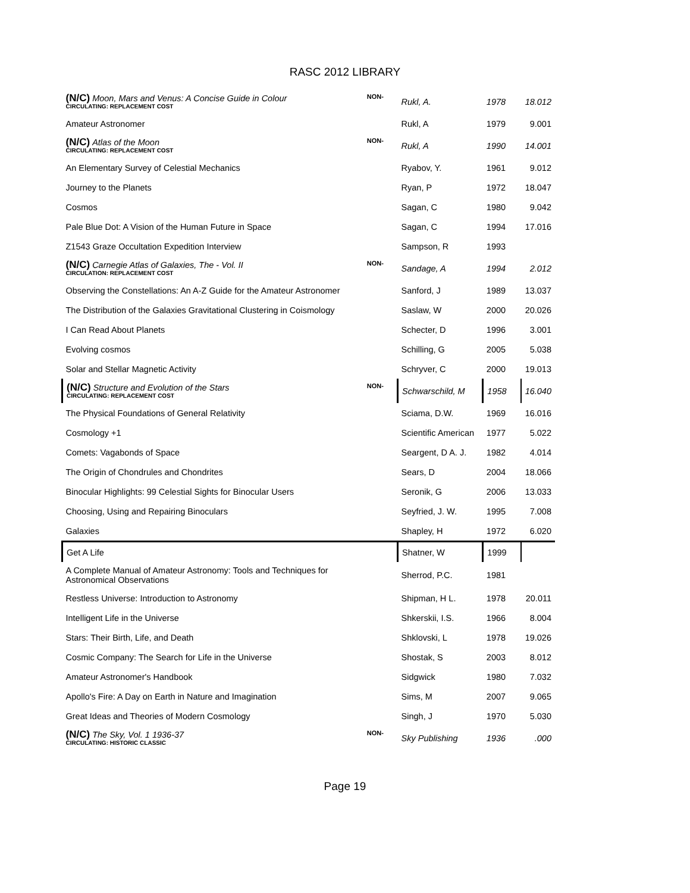RASC 2012 LIBRARY
| (N/C) Moon, Mars and Venus: A Concise Guide in Colour CIRCULATING: REPLACEMENT COST | NON- | Rukl, A. | 1978 | 18.012 |
| Amateur Astronomer | | Rukl, A | 1979 | 9.001 |
| (N/C) Atlas of the Moon CIRCULATING: REPLACEMENT COST | NON- | Rukl, A | 1990 | 14.001 |
| An Elementary Survey of Celestial Mechanics | | Ryabov, Y. | 1961 | 9.012 |
| Journey to the Planets | | Ryan, P | 1972 | 18.047 |
| Cosmos | | Sagan, C | 1980 | 9.042 |
| Pale Blue Dot: A Vision of the Human Future in Space | | Sagan, C | 1994 | 17.016 |
| Z1543 Graze Occultation Expedition Interview | | Sampson, R | 1993 | |
| (N/C) Carnegie Atlas of Galaxies, The - Vol. II CIRCULATION: REPLACEMENT COST | NON- | Sandage, A | 1994 | 2.012 |
| Observing the Constellations: An A-Z Guide for the Amateur Astronomer | | Sanford, J | 1989 | 13.037 |
| The Distribution of the Galaxies Gravitational Clustering in Coismology | | Saslaw, W | 2000 | 20.026 |
| I Can Read About Planets | | Schecter, D | 1996 | 3.001 |
| Evolving cosmos | | Schilling, G | 2005 | 5.038 |
| Solar and Stellar Magnetic Activity | | Schryver, C | 2000 | 19.013 |
| (N/C) Structure and Evolution of the Stars CIRCULATING: REPLACEMENT COST | NON- | Schwarschild, M | 1958 | 16.040 |
| The Physical Foundations of General Relativity | | Sciama, D.W. | 1969 | 16.016 |
| Cosmology +1 | | Scientific American | 1977 | 5.022 |
| Comets: Vagabonds of Space | | Seargent, D A. J. | 1982 | 4.014 |
| The Origin of Chondrules and Chondrites | | Sears, D | 2004 | 18.066 |
| Binocular Highlights: 99 Celestial Sights for Binocular Users | | Seronik, G | 2006 | 13.033 |
| Choosing, Using and Repairing Binoculars | | Seyfried, J. W. | 1995 | 7.008 |
| Galaxies | | Shapley, H | 1972 | 6.020 |
| Get A Life | | Shatner, W | 1999 | |
| A Complete Manual of Amateur Astronomy: Tools and Techniques for Astronomical Observations | | Sherrod, P.C. | 1981 | |
| Restless Universe: Introduction to Astronomy | | Shipman, H L. | 1978 | 20.011 |
| Intelligent Life in the Universe | | Shkerskii, I.S. | 1966 | 8.004 |
| Stars: Their Birth, Life, and Death | | Shklovski, L | 1978 | 19.026 |
| Cosmic Company: The Search for Life in the Universe | | Shostak, S | 2003 | 8.012 |
| Amateur Astronomer's Handbook | | Sidgwick | 1980 | 7.032 |
| Apollo's Fire: A Day on Earth in Nature and Imagination | | Sims, M | 2007 | 9.065 |
| Great Ideas and Theories of Modern Cosmology | | Singh, J | 1970 | 5.030 |
| (N/C) The Sky, Vol. 1 1936-37 CIRCULATING: HISTORIC CLASSIC | NON- | Sky Publishing | 1936 | .000 |
Page 19